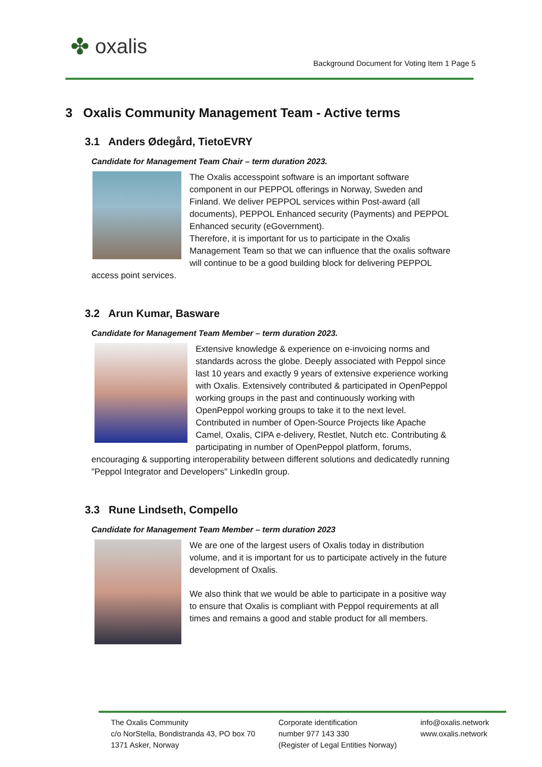✤ oxalis
Background Document for Voting Item 1 Page 5
3 Oxalis Community Management Team - Active terms
3.1 Anders Ødegård, TietoEVRY
Candidate for Management Team Chair – term duration 2023.
The Oxalis accesspoint software is an important software component in our PEPPOL offerings in Norway, Sweden and Finland. We deliver PEPPOL services within Post-award (all documents), PEPPOL Enhanced security (Payments) and PEPPOL Enhanced security (eGovernment).
Therefore, it is important for us to participate in the Oxalis Management Team so that we can influence that the oxalis software will continue to be a good building block for delivering PEPPOL access point services.
3.2 Arun Kumar, Basware
Candidate for Management Team Member – term duration 2023.
Extensive knowledge & experience on e-invoicing norms and standards across the globe. Deeply associated with Peppol since last 10 years and exactly 9 years of extensive experience working with Oxalis. Extensively contributed & participated in OpenPeppol working groups in the past and continuously working with OpenPeppol working groups to take it to the next level. Contributed in number of Open-Source Projects like Apache Camel, Oxalis, CIPA e-delivery, Restlet, Nutch etc. Contributing & participating in number of OpenPeppol platform, forums, encouraging & supporting interoperability between different solutions and dedicatedly running "Peppol Integrator and Developers" LinkedIn group.
3.3 Rune Lindseth, Compello
Candidate for Management Team Member – term duration 2023
We are one of the largest users of Oxalis today in distribution volume, and it is important for us to participate actively in the future development of Oxalis.
We also think that we would be able to participate in a positive way to ensure that Oxalis is compliant with Peppol requirements at all times and remains a good and stable product for all members.
The Oxalis Community
c/o NorStella, Bondistranda 43, PO box 70
1371 Asker, Norway
Corporate identification
number 977 143 330
(Register of Legal Entities Norway)
info@oxalis.network
www.oxalis.network